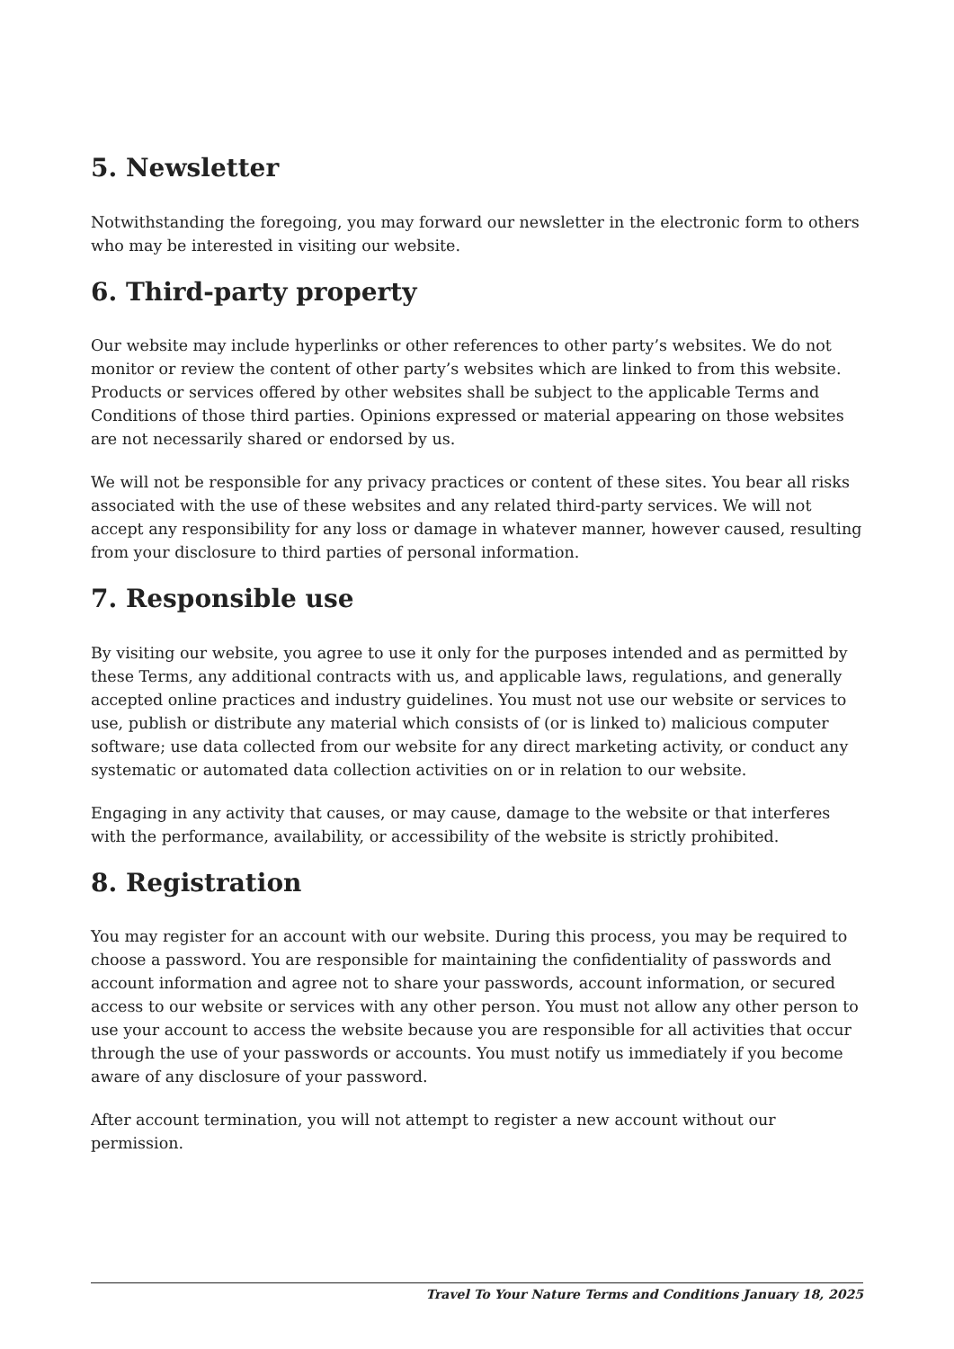5. Newsletter
Notwithstanding the foregoing, you may forward our newsletter in the electronic form to others who may be interested in visiting our website.
6. Third-party property
Our website may include hyperlinks or other references to other party’s websites. We do not monitor or review the content of other party’s websites which are linked to from this website. Products or services offered by other websites shall be subject to the applicable Terms and Conditions of those third parties. Opinions expressed or material appearing on those websites are not necessarily shared or endorsed by us.
We will not be responsible for any privacy practices or content of these sites. You bear all risks associated with the use of these websites and any related third-party services. We will not accept any responsibility for any loss or damage in whatever manner, however caused, resulting from your disclosure to third parties of personal information.
7. Responsible use
By visiting our website, you agree to use it only for the purposes intended and as permitted by these Terms, any additional contracts with us, and applicable laws, regulations, and generally accepted online practices and industry guidelines. You must not use our website or services to use, publish or distribute any material which consists of (or is linked to) malicious computer software; use data collected from our website for any direct marketing activity, or conduct any systematic or automated data collection activities on or in relation to our website.
Engaging in any activity that causes, or may cause, damage to the website or that interferes with the performance, availability, or accessibility of the website is strictly prohibited.
8. Registration
You may register for an account with our website. During this process, you may be required to choose a password. You are responsible for maintaining the confidentiality of passwords and account information and agree not to share your passwords, account information, or secured access to our website or services with any other person. You must not allow any other person to use your account to access the website because you are responsible for all activities that occur through the use of your passwords or accounts. You must notify us immediately if you become aware of any disclosure of your password.
After account termination, you will not attempt to register a new account without our permission.
Travel To Your Nature Terms and Conditions January 18, 2025